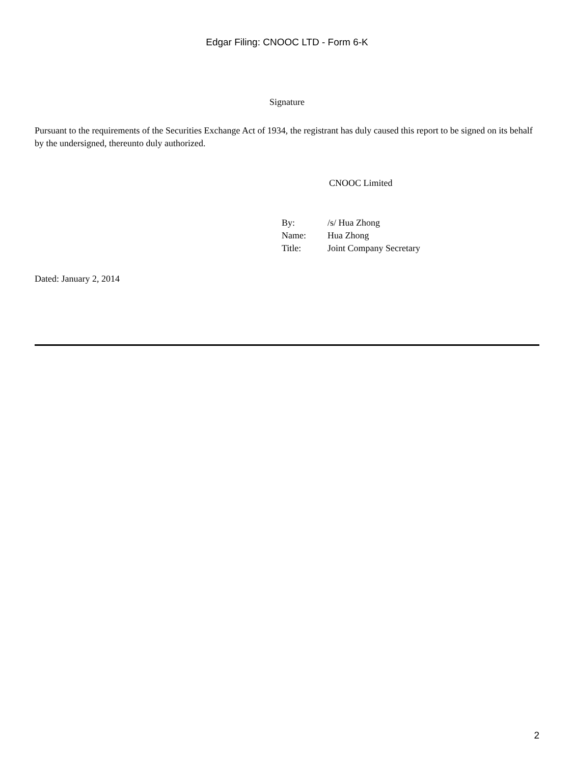Edgar Filing: CNOOC LTD - Form 6-K
Signature
Pursuant to the requirements of the Securities Exchange Act of 1934, the registrant has duly caused this report to be signed on its behalf by the undersigned, thereunto duly authorized.
CNOOC Limited
| By: | /s/ Hua Zhong |
| Name: | Hua Zhong |
| Title: | Joint Company Secretary |
Dated: January 2, 2014
2